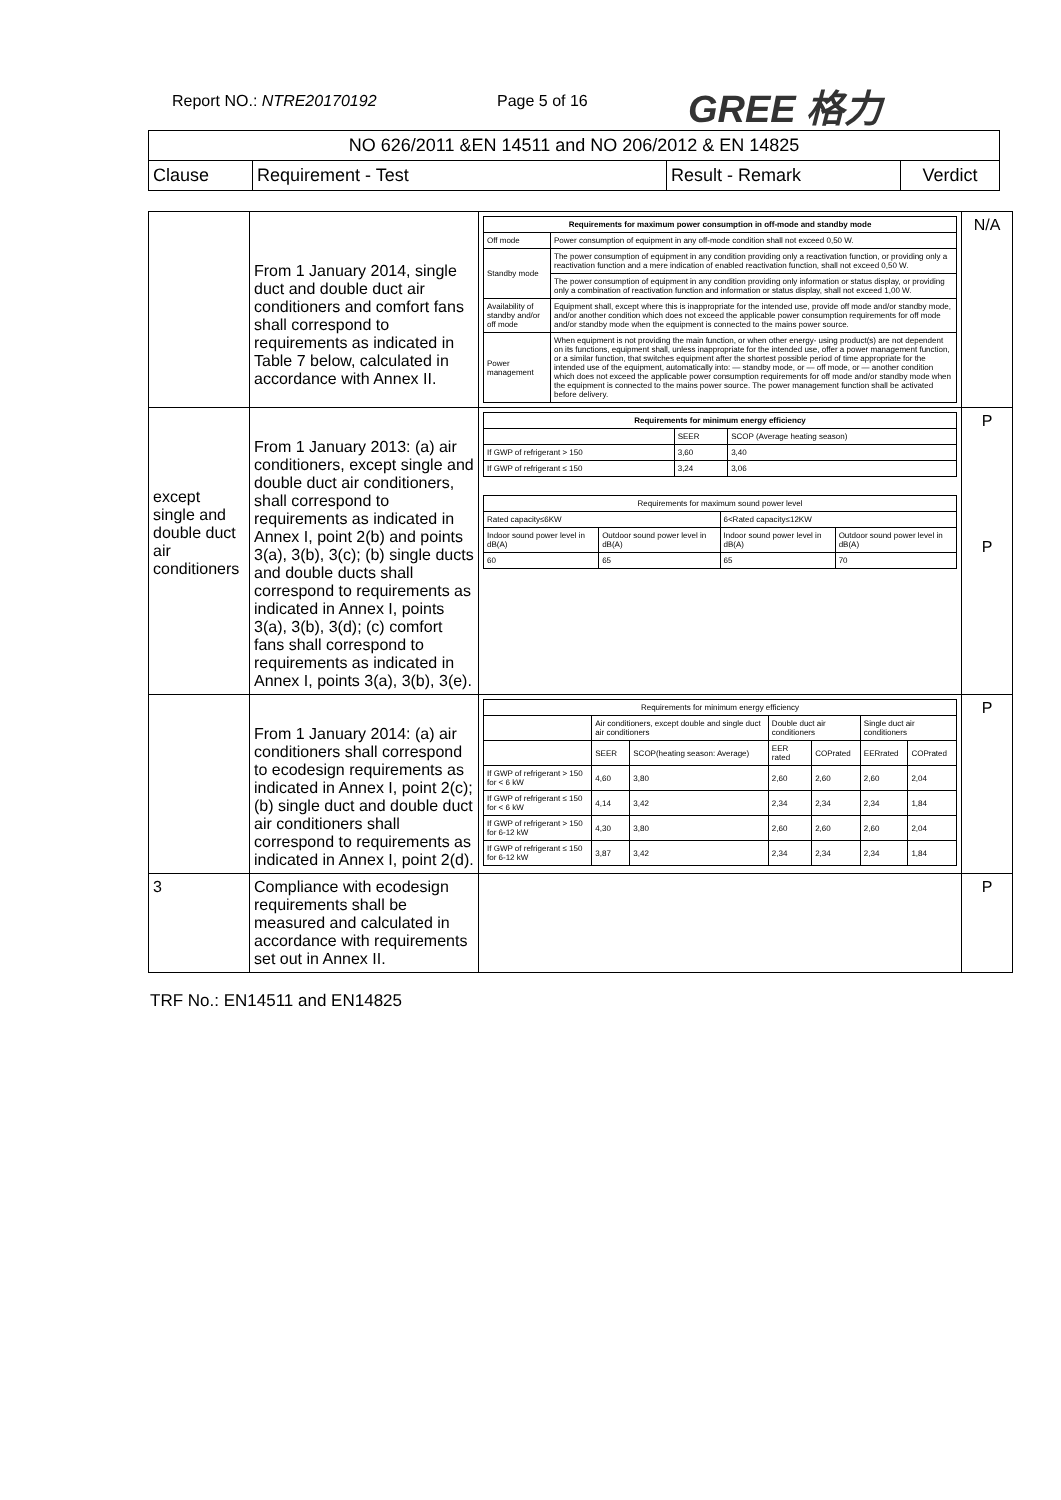Report NO.: NTRE20170192 Page 5 of 16 GREE 格力
| NO 626/2011 &EN 14511 and NO 206/2012 & EN 14825 | | | |
| Clause | Requirement - Test | Result - Remark | Verdict |
| | From 1 January 2014, single duct and double duct air conditioners and comfort fans shall correspond to requirements as indicated in Table 7 below, calculated in accordance with Annex II. | / Requirements for maximum power consumption in off-mode and standby mode / / / --- / --- / / Off mode / Power consumption of equipment in any off-mode condition shall not exceed 0,50 W. / / Standby mode / The power consumption of equipment in any condition providing only a reactivation function, or providing only a reactivation function and a mere indication of enabled reactivation function, shall not exceed 0,50 W. / / / The power consumption of equipment in any condition providing only information or status display, or providing only a combination of reactivation function and information or status display, shall not exceed 1,00 W. / / Availability of standby and/or off mode / Equipment shall, except where this is inappropriate for the intended use, provide off mode and/or standby mode, and/or another condition which does not exceed the applicable power consumption requirements for off mode and/or standby mode when the equipment is connected to the mains power source. / / Power management / When equipment is not providing the main function, or when other energy- using product(s) are not dependent on its functions, equipment shall, unless inappropriate for the intended use, offer a power management function, or a similar function, that switches equipment after the shortest possible period of time appropriate for the intended use of the equipment, automatically into: — standby mode, or — off mode, or — another condition which does not exceed the applicable power consumption requirements for off mode and/or standby mode when the equipment is connected to the mains power source. The power management function shall be activated before delivery. / | N/A |
| except single and double duct air conditioners | From 1 January 2013: (a) air conditioners, except single and double duct air conditioners, shall correspond to requirements as indicated in Annex I, point 2(b) and points 3(a), 3(b), 3(c); (b) single ducts and double ducts shall correspond to requirements as indicated in Annex I, points 3(a), 3(b), 3(d); (c) comfort fans shall correspond to requirements as indicated in Annex I, points 3(a), 3(b), 3(e). | / Requirements for minimum energy efficiency / / / / --- / --- / --- / / / SEER / SCOP (Average heating season) / / If GWP of refrigerant > 150 / 3,60 / 3,40 / / If GWP of refrigerant ≤ 150 / 3,24 / 3,06 / / Requirements for maximum sound power level / / / / / --- / --- / --- / --- / / Rated capacity≤6KW / / 6<Rated capacity≤12KW / / / Indoor sound power level in dB(A) / Outdoor sound power level in dB(A) / Indoor sound power level in dB(A) / Outdoor sound power level in dB(A) / / 60 / 65 / 65 / 70 / | P P |
| | From 1 January 2014: (a) air conditioners shall correspond to ecodesign requirements as indicated in Annex I, point 2(c); (b) single duct and double duct air conditioners shall correspond to requirements as indicated in Annex I, point 2(d). | / Requirements for minimum energy efficiency / / / / / / / / --- / --- / --- / --- / --- / --- / --- / / / Air conditioners, except double and single duct air conditioners / / Double duct air conditioners / / Single duct air conditioners / / / / SEER / SCOP(heating season: Average) / EER rated / COPrated / EERrated / COPrated / / If GWP of refrigerant > 150 for < 6 kW / 4,60 / 3,80 / 2,60 / 2,60 / 2,60 / 2,04 / / If GWP of refrigerant ≤ 150 for < 6 kW / 4,14 / 3,42 / 2,34 / 2,34 / 2,34 / 1,84 / / If GWP of refrigerant > 150 for 6-12 kW / 4,30 / 3,80 / 2,60 / 2,60 / 2,60 / 2,04 / / If GWP of refrigerant ≤ 150 for 6-12 kW / 3,87 / 3,42 / 2,34 / 2,34 / 2,34 / 1,84 / | P |
| 3 | Compliance with ecodesign requirements shall be measured and calculated in accordance with requirements set out in Annex II. | | P |
TRF No.: EN14511 and EN14825